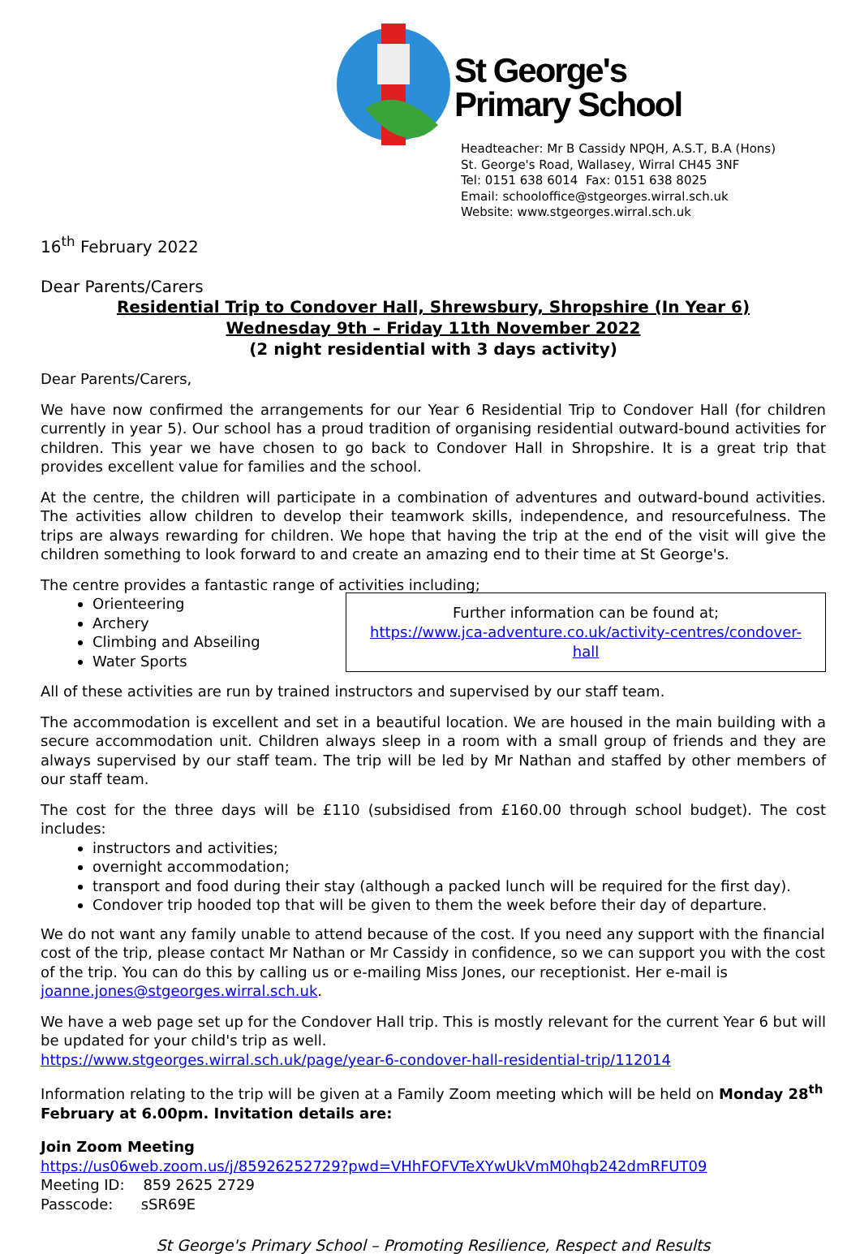St George's
Primary School
Headteacher: Mr B Cassidy NPQH, A.S.T, B.A (Hons)
St. George's Road, Wallasey, Wirral CH45 3NF
Tel: 0151 638 6014 Fax: 0151 638 8025
Email: schooloffice@stgeorges.wirral.sch.uk
Website: www.stgeorges.wirral.sch.uk
16<sup>th</sup> February 2022
Dear Parents/Carers
Residential Trip to Condover Hall, Shrewsbury, Shropshire (In Year 6)
Wednesday 9th – Friday 11th November 2022
(2 night residential with 3 days activity)
Dear Parents/Carers,
We have now confirmed the arrangements for our Year 6 Residential Trip to Condover Hall (for children currently in year 5). Our school has a proud tradition of organising residential outward-bound activities for children. This year we have chosen to go back to Condover Hall in Shropshire. It is a great trip that provides excellent value for families and the school.
At the centre, the children will participate in a combination of adventures and outward-bound activities. The activities allow children to develop their teamwork skills, independence, and resourcefulness. The trips are always rewarding for children. We hope that having the trip at the end of the visit will give the children something to look forward to and create an amazing end to their time at St George's.
The centre provides a fantastic range of activities including;
Orienteering
Archery
Climbing and Abseiling
Water Sports
Further information can be found at;
https://www.jca-adventure.co.uk/activity-centres/condover-hall
All of these activities are run by trained instructors and supervised by our staff team.
The accommodation is excellent and set in a beautiful location. We are housed in the main building with a secure accommodation unit. Children always sleep in a room with a small group of friends and they are always supervised by our staff team. The trip will be led by Mr Nathan and staffed by other members of our staff team.
The cost for the three days will be £110 (subsidised from £160.00 through school budget). The cost includes:
instructors and activities;
overnight accommodation;
transport and food during their stay (although a packed lunch will be required for the first day).
Condover trip hooded top that will be given to them the week before their day of departure.
We do not want any family unable to attend because of the cost. If you need any support with the financial cost of the trip, please contact Mr Nathan or Mr Cassidy in confidence, so we can support you with the cost of the trip. You can do this by calling us or e-mailing Miss Jones, our receptionist. Her e-mail is joanne.jones@stgeorges.wirral.sch.uk.
We have a web page set up for the Condover Hall trip. This is mostly relevant for the current Year 6 but will be updated for your child's trip as well.
https://www.stgeorges.wirral.sch.uk/page/year-6-condover-hall-residential-trip/112014
Information relating to the trip will be given at a Family Zoom meeting which will be held on Monday 28<sup>th</sup> February at 6.00pm. Invitation details are:
Join Zoom Meeting
https://us06web.zoom.us/j/85926252729?pwd=VHhFOFVTeXYwUkVmM0hqb242dmRFUT09
Meeting ID: 859 2625 2729
Passcode: sSR69E
St George's Primary School – Promoting Resilience, Respect and Results